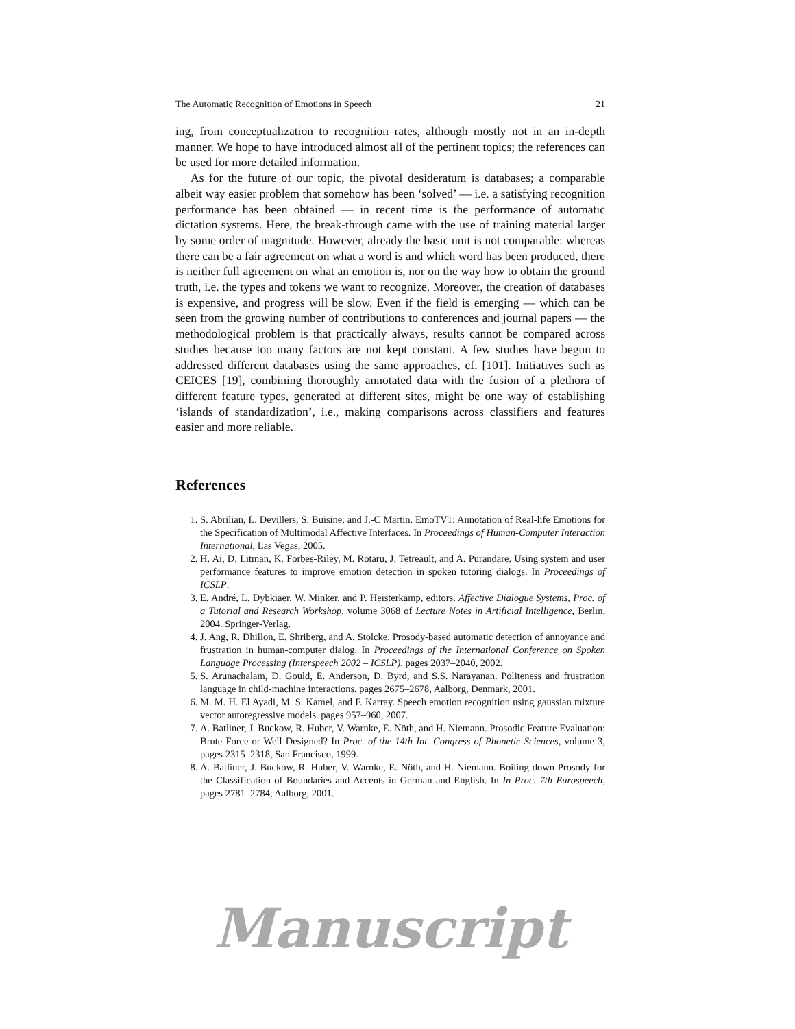The Automatic Recognition of Emotions in Speech 21
ing, from conceptualization to recognition rates, although mostly not in an in-depth manner. We hope to have introduced almost all of the pertinent topics; the references can be used for more detailed information.
As for the future of our topic, the pivotal desideratum is databases; a comparable albeit way easier problem that somehow has been ‘solved’ — i.e. a satisfying recognition performance has been obtained — in recent time is the performance of automatic dictation systems. Here, the break-through came with the use of training material larger by some order of magnitude. However, already the basic unit is not comparable: whereas there can be a fair agreement on what a word is and which word has been produced, there is neither full agreement on what an emotion is, nor on the way how to obtain the ground truth, i.e. the types and tokens we want to recognize. Moreover, the creation of databases is expensive, and progress will be slow. Even if the field is emerging — which can be seen from the growing number of contributions to conferences and journal papers — the methodological problem is that practically always, results cannot be compared across studies because too many factors are not kept constant. A few studies have begun to addressed different databases using the same approaches, cf. [101]. Initiatives such as CEICES [19], combining thoroughly annotated data with the fusion of a plethora of different feature types, generated at different sites, might be one way of establishing ‘islands of standardization’, i.e., making comparisons across classifiers and features easier and more reliable.
References
1. S. Abrilian, L. Devillers, S. Buisine, and J.-C Martin. EmoTV1: Annotation of Real-life Emotions for the Specification of Multimodal Affective Interfaces. In Proceedings of Human-Computer Interaction International, Las Vegas, 2005.
2. H. Ai, D. Litman, K. Forbes-Riley, M. Rotaru, J. Tetreault, and A. Purandare. Using system and user performance features to improve emotion detection in spoken tutoring dialogs. In Proceedings of ICSLP.
3. E. André, L. Dybkiaer, W. Minker, and P. Heisterkamp, editors. Affective Dialogue Systems, Proc. of a Tutorial and Research Workshop, volume 3068 of Lecture Notes in Artificial Intelligence, Berlin, 2004. Springer-Verlag.
4. J. Ang, R. Dhillon, E. Shriberg, and A. Stolcke. Prosody-based automatic detection of annoyance and frustration in human-computer dialog. In Proceedings of the International Conference on Spoken Language Processing (Interspeech 2002 – ICSLP), pages 2037–2040, 2002.
5. S. Arunachalam, D. Gould, E. Anderson, D. Byrd, and S.S. Narayanan. Politeness and frustration language in child-machine interactions. pages 2675–2678, Aalborg, Denmark, 2001.
6. M. M. H. El Ayadi, M. S. Kamel, and F. Karray. Speech emotion recognition using gaussian mixture vector autoregressive models. pages 957–960, 2007.
7. A. Batliner, J. Buckow, R. Huber, V. Warnke, E. Nöth, and H. Niemann. Prosodic Feature Evaluation: Brute Force or Well Designed? In Proc. of the 14th Int. Congress of Phonetic Sciences, volume 3, pages 2315–2318, San Francisco, 1999.
8. A. Batliner, J. Buckow, R. Huber, V. Warnke, E. Nöth, and H. Niemann. Boiling down Prosody for the Classification of Boundaries and Accents in German and English. In In Proc. 7th Eurospeech, pages 2781–2784, Aalborg, 2001.
Manuscript